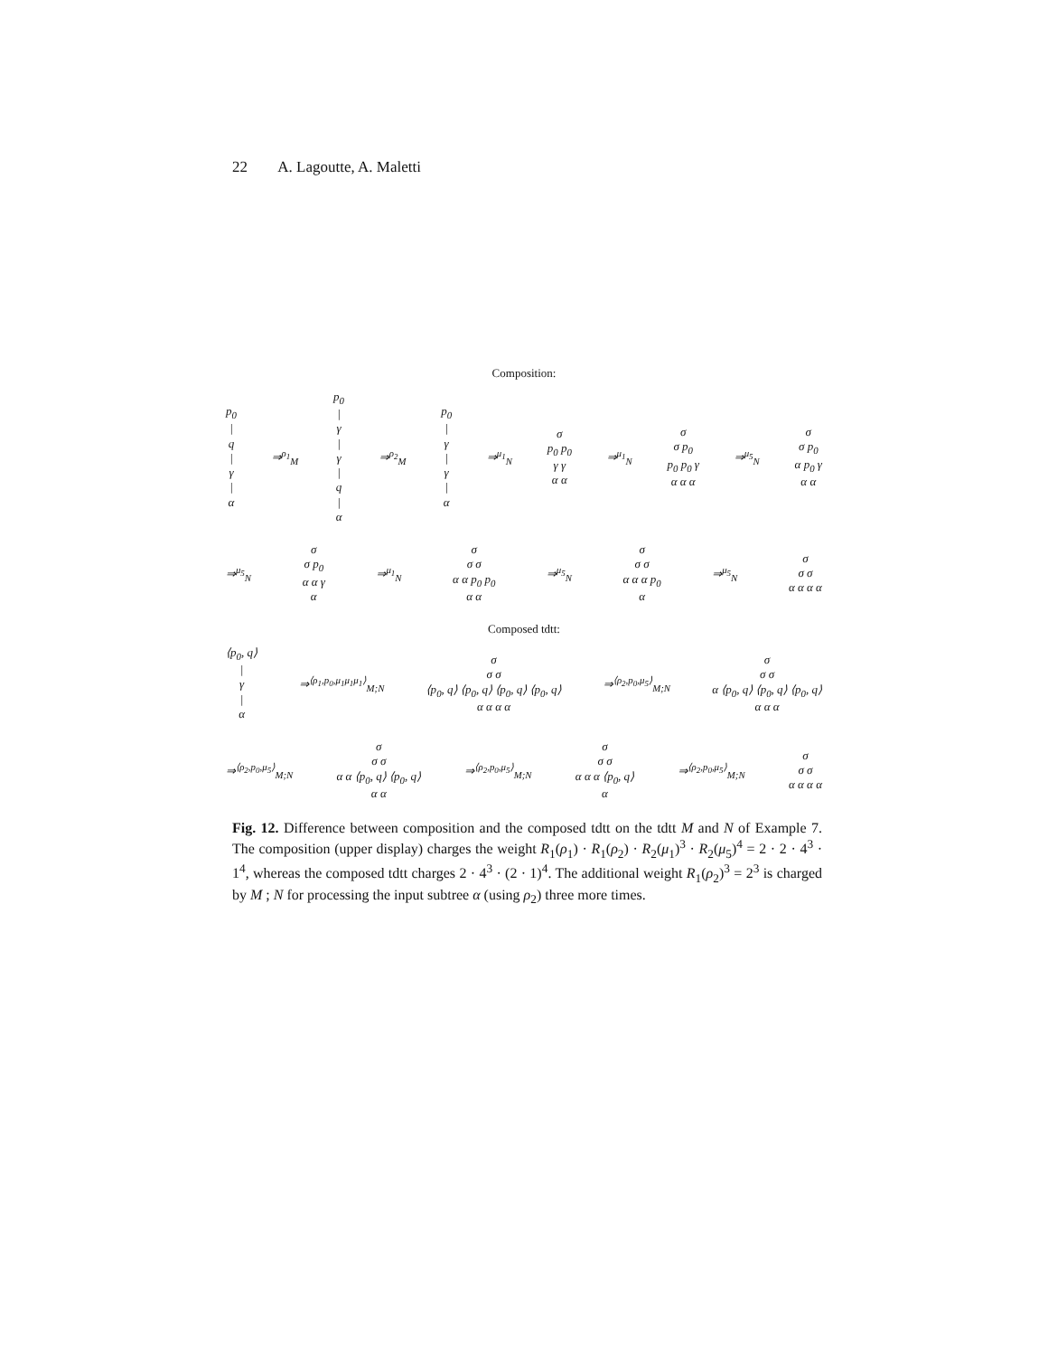22 A. Lagoutte, A. Maletti
Composition:
p<sub>0</sub>
|
q
|
γ
|
α
⇒<sup>ρ<sub>1</sub></sup><sub>M</sub>
p<sub>0</sub>
|
γ
|
γ
|
q
|
α
⇒<sup>ρ<sub>2</sub></sup><sub>M</sub>
p<sub>0</sub>
|
γ
|
γ
|
α
⇒<sup>μ<sub>1</sub></sup><sub>N</sub>
σ
p<sub>0</sub> p<sub>0</sub>
γ γ
α α
⇒<sup>μ<sub>1</sub></sup><sub>N</sub>
σ
σ p<sub>0</sub>
p<sub>0</sub> p<sub>0</sub> γ
α α α
⇒<sup>μ<sub>5</sub></sup><sub>N</sub>
σ
σ p<sub>0</sub>
α p<sub>0</sub> γ
α α
⇒<sup>μ<sub>5</sub></sup><sub>N</sub>
σ
σ p<sub>0</sub>
α α γ
α
⇒<sup>μ<sub>1</sub></sup><sub>N</sub>
σ
σ σ
α α p<sub>0</sub> p<sub>0</sub>
α α
⇒<sup>μ<sub>5</sub></sup><sub>N</sub>
σ
σ σ
α α α p<sub>0</sub>
α
⇒<sup>μ<sub>5</sub></sup><sub>N</sub>
σ
σ σ
α α α α
Composed tdtt:
⟨p<sub>0</sub>, q⟩
|
γ
|
α
⇒<sup>⟨ρ<sub>1</sub>,p<sub>0</sub>,μ<sub>1</sub>μ<sub>1</sub>μ<sub>1</sub>⟩</sup><sub>M;N</sub>
σ
σ σ
⟨p<sub>0</sub>, q⟩ ⟨p<sub>0</sub>, q⟩ ⟨p<sub>0</sub>, q⟩ ⟨p<sub>0</sub>, q⟩
α α α α
⇒<sup>⟨ρ<sub>2</sub>,p<sub>0</sub>,μ<sub>5</sub>⟩</sup><sub>M;N</sub>
σ
σ σ
α ⟨p<sub>0</sub>, q⟩ ⟨p<sub>0</sub>, q⟩ ⟨p<sub>0</sub>, q⟩
α α α
⇒<sup>⟨ρ<sub>2</sub>,p<sub>0</sub>,μ<sub>5</sub>⟩</sup><sub>M;N</sub>
σ
σ σ
α α ⟨p<sub>0</sub>, q⟩ ⟨p<sub>0</sub>, q⟩
α α
⇒<sup>⟨ρ<sub>2</sub>,p<sub>0</sub>,μ<sub>5</sub>⟩</sup><sub>M;N</sub>
σ
σ σ
α α α ⟨p<sub>0</sub>, q⟩
α
⇒<sup>⟨ρ<sub>2</sub>,p<sub>0</sub>,μ<sub>5</sub>⟩</sup><sub>M;N</sub>
σ
σ σ
α α α α
Fig. 12. Difference between composition and the composed tdtt on the tdtt M and N of Example 7. The composition (upper display) charges the weight R<sub>1</sub>(ρ<sub>1</sub>) · R<sub>1</sub>(ρ<sub>2</sub>) · R<sub>2</sub>(μ<sub>1</sub>)<sup>3</sup> · R<sub>2</sub>(μ<sub>5</sub>)<sup>4</sup> = 2 · 2 · 4<sup>3</sup> · 1<sup>4</sup>, whereas the composed tdtt charges 2 · 4<sup>3</sup> · (2 · 1)<sup>4</sup>. The additional weight R<sub>1</sub>(ρ<sub>2</sub>)<sup>3</sup> = 2<sup>3</sup> is charged by M ; N for processing the input subtree α (using ρ<sub>2</sub>) three more times.